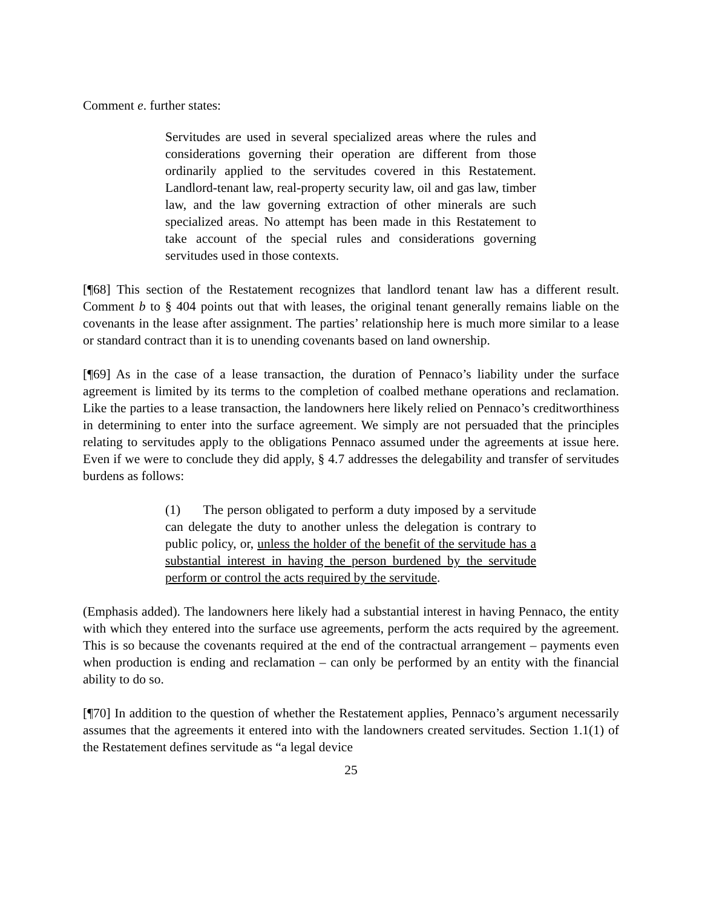Comment e. further states:
Servitudes are used in several specialized areas where the rules and considerations governing their operation are different from those ordinarily applied to the servitudes covered in this Restatement. Landlord-tenant law, real-property security law, oil and gas law, timber law, and the law governing extraction of other minerals are such specialized areas. No attempt has been made in this Restatement to take account of the special rules and considerations governing servitudes used in those contexts.
[¶68] This section of the Restatement recognizes that landlord tenant law has a different result. Comment b to § 404 points out that with leases, the original tenant generally remains liable on the covenants in the lease after assignment. The parties’ relationship here is much more similar to a lease or standard contract than it is to unending covenants based on land ownership.
[¶69] As in the case of a lease transaction, the duration of Pennaco’s liability under the surface agreement is limited by its terms to the completion of coalbed methane operations and reclamation. Like the parties to a lease transaction, the landowners here likely relied on Pennaco’s creditworthiness in determining to enter into the surface agreement. We simply are not persuaded that the principles relating to servitudes apply to the obligations Pennaco assumed under the agreements at issue here. Even if we were to conclude they did apply, § 4.7 addresses the delegability and transfer of servitudes burdens as follows:
(1) The person obligated to perform a duty imposed by a servitude can delegate the duty to another unless the delegation is contrary to public policy, or, unless the holder of the benefit of the servitude has a substantial interest in having the person burdened by the servitude perform or control the acts required by the servitude.
(Emphasis added). The landowners here likely had a substantial interest in having Pennaco, the entity with which they entered into the surface use agreements, perform the acts required by the agreement. This is so because the covenants required at the end of the contractual arrangement – payments even when production is ending and reclamation – can only be performed by an entity with the financial ability to do so.
[¶70] In addition to the question of whether the Restatement applies, Pennaco’s argument necessarily assumes that the agreements it entered into with the landowners created servitudes. Section 1.1(1) of the Restatement defines servitude as “a legal device
25